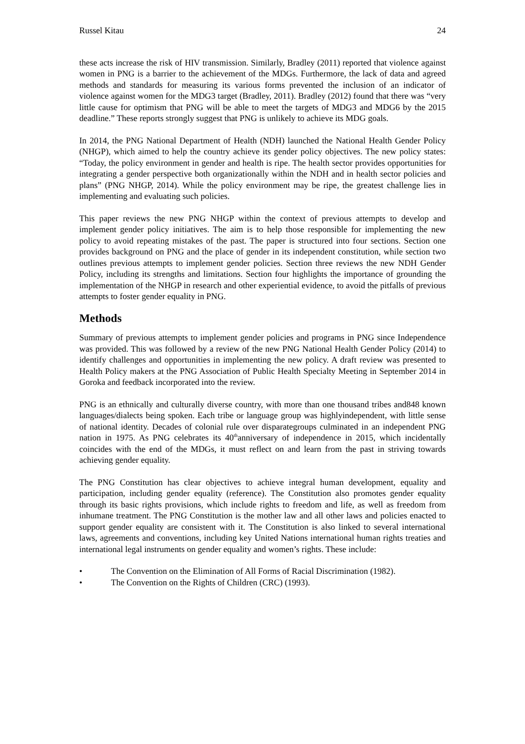Russel Kitau 24
these acts increase the risk of HIV transmission. Similarly, Bradley (2011) reported that violence against women in PNG is a barrier to the achievement of the MDGs. Furthermore, the lack of data and agreed methods and standards for measuring its various forms prevented the inclusion of an indicator of violence against women for the MDG3 target (Bradley, 2011). Bradley (2012) found that there was “very little cause for optimism that PNG will be able to meet the targets of MDG3 and MDG6 by the 2015 deadline.” These reports strongly suggest that PNG is unlikely to achieve its MDG goals.
In 2014, the PNG National Department of Health (NDH) launched the National Health Gender Policy (NHGP), which aimed to help the country achieve its gender policy objectives. The new policy states: “Today, the policy environment in gender and health is ripe. The health sector provides opportunities for integrating a gender perspective both organizationally within the NDH and in health sector policies and plans” (PNG NHGP, 2014). While the policy environment may be ripe, the greatest challenge lies in implementing and evaluating such policies.
This paper reviews the new PNG NHGP within the context of previous attempts to develop and implement gender policy initiatives. The aim is to help those responsible for implementing the new policy to avoid repeating mistakes of the past. The paper is structured into four sections. Section one provides background on PNG and the place of gender in its independent constitution, while section two outlines previous attempts to implement gender policies. Section three reviews the new NDH Gender Policy, including its strengths and limitations. Section four highlights the importance of grounding the implementation of the NHGP in research and other experiential evidence, to avoid the pitfalls of previous attempts to foster gender equality in PNG.
Methods
Summary of previous attempts to implement gender policies and programs in PNG since Independence was provided. This was followed by a review of the new PNG National Health Gender Policy (2014) to identify challenges and opportunities in implementing the new policy. A draft review was presented to Health Policy makers at the PNG Association of Public Health Specialty Meeting in September 2014 in Goroka and feedback incorporated into the review.
PNG is an ethnically and culturally diverse country, with more than one thousand tribes and848 known languages/dialects being spoken. Each tribe or language group was highlyindependent, with little sense of national identity. Decades of colonial rule over disparategroups culminated in an independent PNG nation in 1975. As PNG celebrates its 40<sup>th</sup>anniversary of independence in 2015, which incidentally coincides with the end of the MDGs, it must reflect on and learn from the past in striving towards achieving gender equality.
The PNG Constitution has clear objectives to achieve integral human development, equality and participation, including gender equality (reference). The Constitution also promotes gender equality through its basic rights provisions, which include rights to freedom and life, as well as freedom from inhumane treatment. The PNG Constitution is the mother law and all other laws and policies enacted to support gender equality are consistent with it. The Constitution is also linked to several international laws, agreements and conventions, including key United Nations international human rights treaties and international legal instruments on gender equality and women’s rights. These include:
• The Convention on the Elimination of All Forms of Racial Discrimination (1982).
• The Convention on the Rights of Children (CRC) (1993).